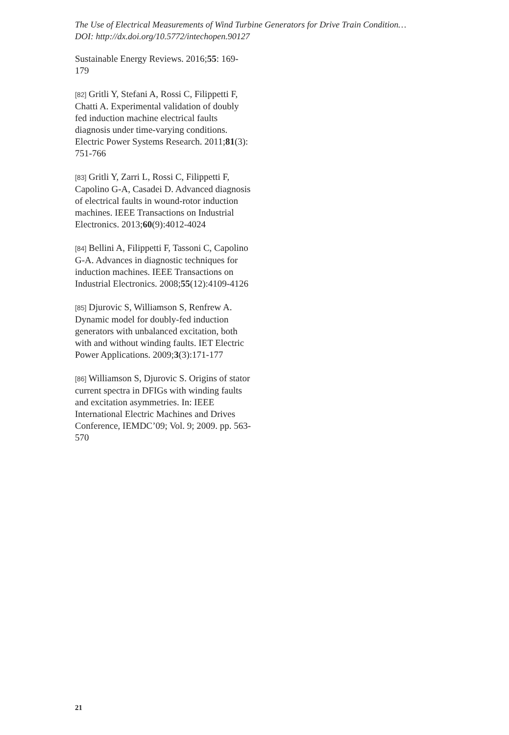The Use of Electrical Measurements of Wind Turbine Generators for Drive Train Condition…
DOI: http://dx.doi.org/10.5772/intechopen.90127
Sustainable Energy Reviews. 2016;55: 169-179
[82] Gritli Y, Stefani A, Rossi C, Filippetti F, Chatti A. Experimental validation of doubly fed induction machine electrical faults diagnosis under time-varying conditions. Electric Power Systems Research. 2011;81(3): 751-766
[83] Gritli Y, Zarri L, Rossi C, Filippetti F, Capolino G-A, Casadei D. Advanced diagnosis of electrical faults in wound-rotor induction machines. IEEE Transactions on Industrial Electronics. 2013;60(9):4012-4024
[84] Bellini A, Filippetti F, Tassoni C, Capolino G-A. Advances in diagnostic techniques for induction machines. IEEE Transactions on Industrial Electronics. 2008;55(12):4109-4126
[85] Djurovic S, Williamson S, Renfrew A. Dynamic model for doubly-fed induction generators with unbalanced excitation, both with and without winding faults. IET Electric Power Applications. 2009;3(3):171-177
[86] Williamson S, Djurovic S. Origins of stator current spectra in DFIGs with winding faults and excitation asymmetries. In: IEEE International Electric Machines and Drives Conference, IEMDC’09; Vol. 9; 2009. pp. 563-570
21